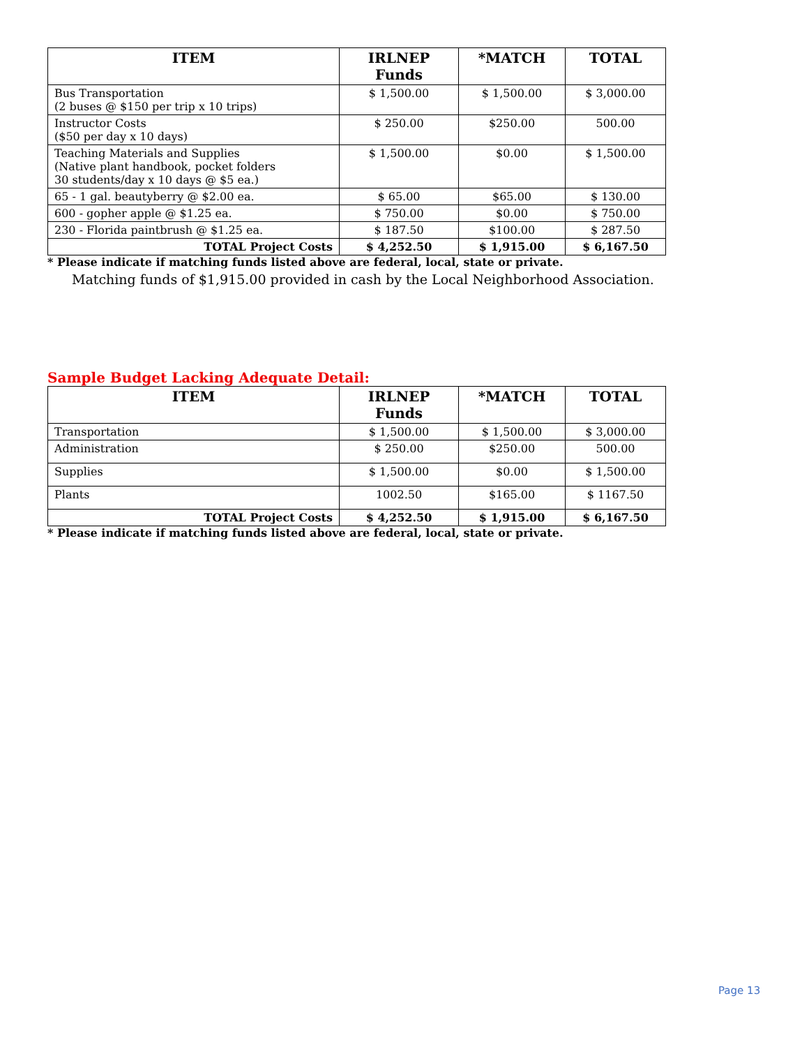| ITEM | IRLNEP Funds | *MATCH | TOTAL |
| --- | --- | --- | --- |
| Bus Transportation (2 buses @ $150 per trip x 10 trips) | $ 1,500.00 | $ 1,500.00 | $ 3,000.00 |
| Instructor Costs ($50 per day x 10 days) | $ 250.00 | $250.00 | 500.00 |
| Teaching Materials and Supplies (Native plant handbook, pocket folders 30 students/day x 10 days @ $5 ea.) | $ 1,500.00 | $0.00 | $ 1,500.00 |
| 65 - 1 gal. beautyberry @ $2.00 ea. | $ 65.00 | $65.00 | $ 130.00 |
| 600 - gopher apple @ $1.25 ea. | $ 750.00 | $0.00 | $ 750.00 |
| 230 - Florida paintbrush @ $1.25 ea. | $ 187.50 | $100.00 | $ 287.50 |
| TOTAL Project Costs | $ 4,252.50 | $ 1,915.00 | $ 6,167.50 |
* Please indicate if matching funds listed above are federal, local, state or private.
Matching funds of $1,915.00 provided in cash by the Local Neighborhood Association.
Sample Budget Lacking Adequate Detail:
| ITEM | IRLNEP Funds | *MATCH | TOTAL |
| --- | --- | --- | --- |
| Transportation | $ 1,500.00 | $ 1,500.00 | $ 3,000.00 |
| Administration | $ 250.00 | $250.00 | 500.00 |
| Supplies | $ 1,500.00 | $0.00 | $ 1,500.00 |
| Plants | 1002.50 | $165.00 | $ 1167.50 |
| TOTAL Project Costs | $ 4,252.50 | $ 1,915.00 | $ 6,167.50 |
* Please indicate if matching funds listed above are federal, local, state or private.
Page 13